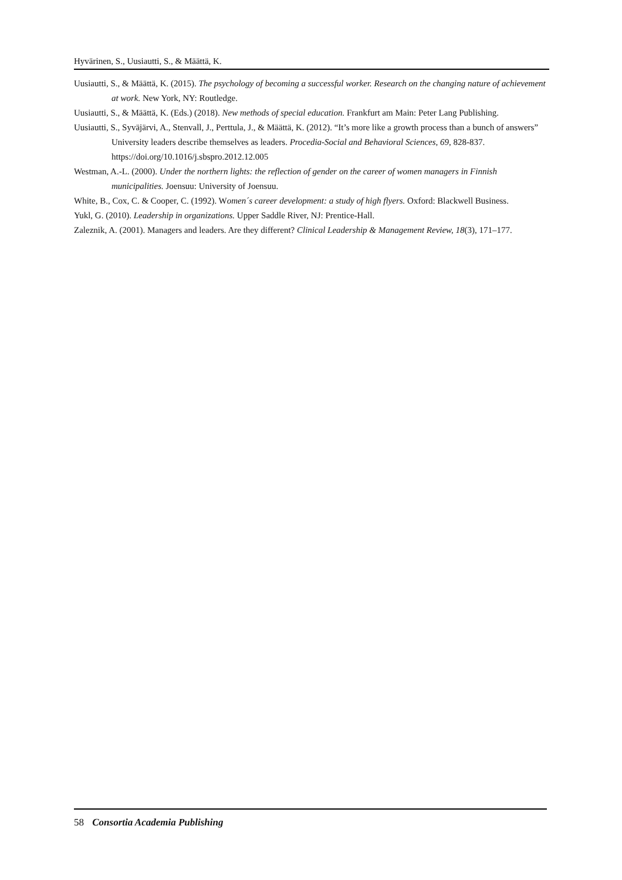Hyvärinen, S., Uusiautti, S., & Määttä, K.
Uusiautti, S., & Määttä, K. (2015). The psychology of becoming a successful worker. Research on the changing nature of achievement at work. New York, NY: Routledge.
Uusiautti, S., & Määttä, K. (Eds.) (2018). New methods of special education. Frankfurt am Main: Peter Lang Publishing.
Uusiautti, S., Syväjärvi, A., Stenvall, J., Perttula, J., & Määttä, K. (2012). “It’s more like a growth process than a bunch of answers” University leaders describe themselves as leaders. Procedia-Social and Behavioral Sciences, 69, 828-837. https://doi.org/10.1016/j.sbspro.2012.12.005
Westman, A.-L. (2000). Under the northern lights: the reflection of gender on the career of women managers in Finnish municipalities. Joensuu: University of Joensuu.
White, B., Cox, C. & Cooper, C. (1992). Women´s career development: a study of high flyers. Oxford: Blackwell Business.
Yukl, G. (2010). Leadership in organizations. Upper Saddle River, NJ: Prentice-Hall.
Zaleznik, A. (2001). Managers and leaders. Are they different? Clinical Leadership & Management Review, 18(3), 171–177.
58 Consortia Academia Publishing